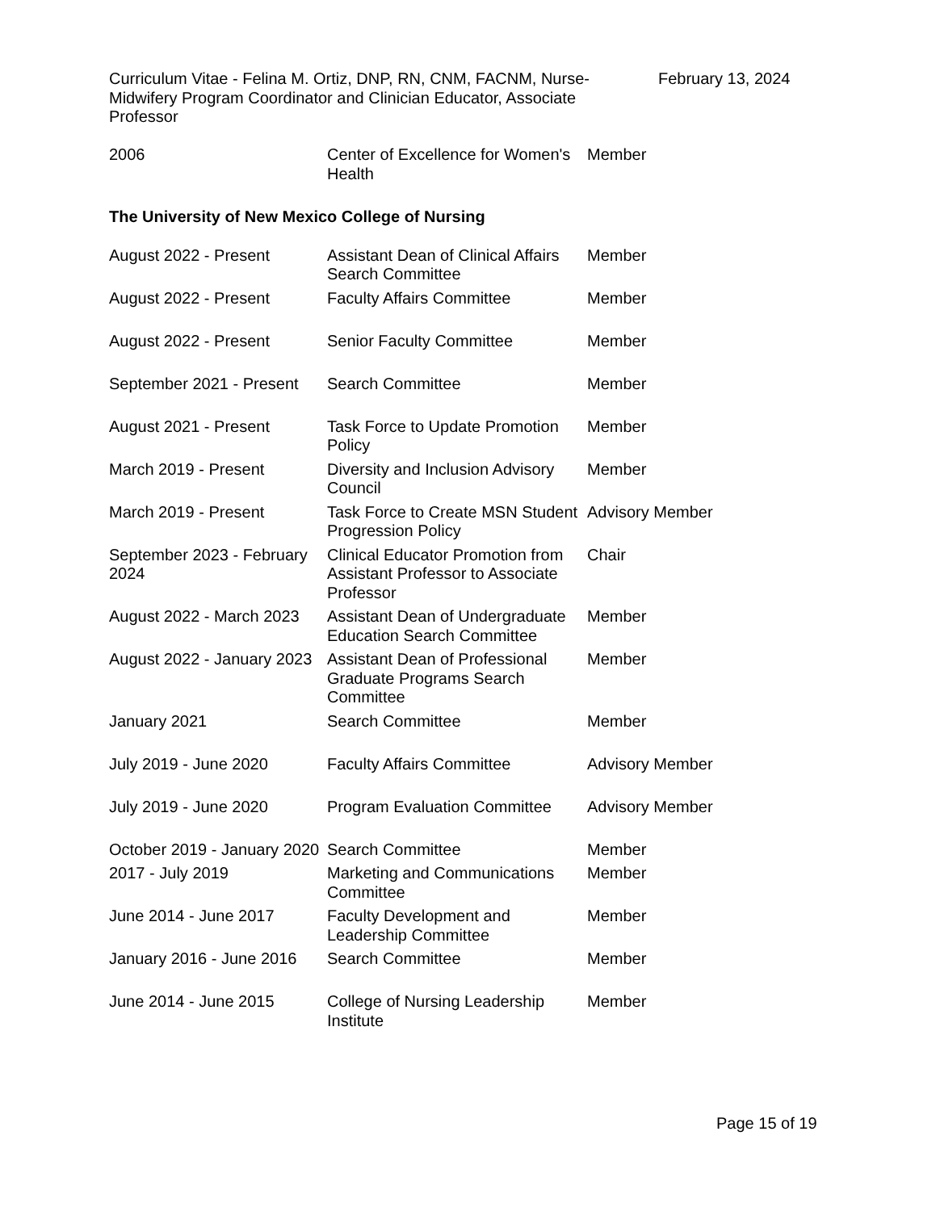Curriculum Vitae - Felina M. Ortiz, DNP, RN, CNM, FACNM, Nurse-Midwifery Program Coordinator and Clinician Educator, Associate Professor
February 13, 2024
| 2006 | Center of Excellence for Women's Health | Member |
The University of New Mexico College of Nursing
| August 2022 - Present | Assistant Dean of Clinical Affairs Search Committee | Member |
| August 2022 - Present | Faculty Affairs Committee | Member |
| August 2022 - Present | Senior Faculty Committee | Member |
| September 2021 - Present | Search Committee | Member |
| August 2021 - Present | Task Force to Update Promotion Policy | Member |
| March 2019 - Present | Diversity and Inclusion Advisory Council | Member |
| March 2019 - Present | Task Force to Create MSN Student Progression Policy | Advisory Member |
| September 2023 - February 2024 | Clinical Educator Promotion from Assistant Professor to Associate Professor | Chair |
| August 2022 - March 2023 | Assistant Dean of Undergraduate Education Search Committee | Member |
| August 2022 - January 2023 | Assistant Dean of Professional Graduate Programs Search Committee | Member |
| January 2021 | Search Committee | Member |
| July 2019 - June 2020 | Faculty Affairs Committee | Advisory Member |
| July 2019 - June 2020 | Program Evaluation Committee | Advisory Member |
| October 2019 - January 2020 | Search Committee | Member |
| 2017 - July 2019 | Marketing and Communications Committee | Member |
| June 2014 - June 2017 | Faculty Development and Leadership Committee | Member |
| January 2016 - June 2016 | Search Committee | Member |
| June 2014 - June 2015 | College of Nursing Leadership Institute | Member |
Page 15 of 19